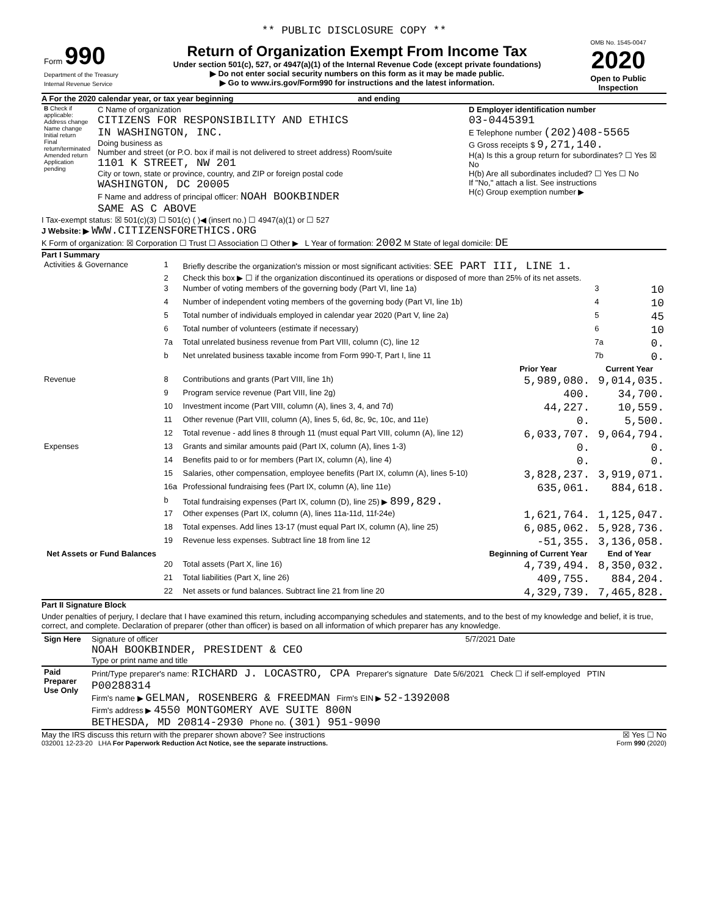** PUBLIC DISCLOSURE COPY **
| Form 990 Department of the Treasury Internal Revenue Service | Return of Organization Exempt From Income Tax Under section 501(c), 527, or 4947(a)(1) of the Internal Revenue Code (except private foundations) ▶ Do not enter social security numbers on this form as it may be made public. ▶ Go to www.irs.gov/Form990 for instructions and the latest information. | OMB No. 1545-0047 2020 Open to Public Inspection |
A For the 2020 calendar year, or tax year beginning and ending
| B Check if applicable: Address change Name change Initial return Final return/terminated Amended return Application pending | C Name of organization CITIZENS FOR RESPONSIBILITY AND ETHICS IN WASHINGTON, INC. Doing business as Number and street (or P.O. box if mail is not delivered to street address) Room/suite 1101 K STREET, NW 201 City or town, state or province, country, and ZIP or foreign postal code WASHINGTON, DC 20005 F Name and address of principal officer: NOAH BOOKBINDER SAME AS C ABOVE | D Employer identification number 03-0445391 E Telephone number (202)408-5565 G Gross receipts $ 9,271,140. H(a) Is this a group return for subordinates? ☐ Yes ☒ No H(b) Are all subordinates included? ☐ Yes ☐ No If "No," attach a list. See instructions H(c) Group exemption number ▶ |
I Tax-exempt status: ☒ 501(c)(3) ☐ 501(c) ( )◀ (insert no.) ☐ 4947(a)(1) or ☐ 527
J Website: ▶ WWW.CITIZENSFORETHICS.ORG
K Form of organization: ☒ Corporation ☐ Trust ☐ Association ☐ Other ▶ L Year of formation: 2002 M State of legal domicile: DE
Part I Summary
| Activities & Governance | 1 | Briefly describe the organization's mission or most significant activities: SEE PART III, LINE 1. | | | |
| | 2 | Check this box ▶ ☐ if the organization discontinued its operations or disposed of more than 25% of its net assets. | | | |
| | 3 | Number of voting members of the governing body (Part VI, line 1a) | | 3 | 10 |
| | 4 | Number of independent voting members of the governing body (Part VI, line 1b) | | 4 | 10 |
| | 5 | Total number of individuals employed in calendar year 2020 (Part V, line 2a) | | 5 | 45 |
| | 6 | Total number of volunteers (estimate if necessary) | | 6 | 10 |
| | 7a | Total unrelated business revenue from Part VIII, column (C), line 12 | | 7a | 0. |
| | b | Net unrelated business taxable income from Form 990-T, Part I, line 11 | | 7b | 0. |
| | | | Prior Year | Current Year | |
| Revenue | 8 | Contributions and grants (Part VIII, line 1h) | 5,989,080. | 9,014,035. | |
| | 9 | Program service revenue (Part VIII, line 2g) | 400. | 34,700. | |
| | 10 | Investment income (Part VIII, column (A), lines 3, 4, and 7d) | 44,227. | 10,559. | |
| | 11 | Other revenue (Part VIII, column (A), lines 5, 6d, 8c, 9c, 10c, and 11e) | 0. | 5,500. | |
| | 12 | Total revenue - add lines 8 through 11 (must equal Part VIII, column (A), line 12) | 6,033,707. | 9,064,794. | |
| Expenses | 13 | Grants and similar amounts paid (Part IX, column (A), lines 1-3) | 0. | 0. | |
| | 14 | Benefits paid to or for members (Part IX, column (A), line 4) | 0. | 0. | |
| | 15 | Salaries, other compensation, employee benefits (Part IX, column (A), lines 5-10) | 3,828,237. | 3,919,071. | |
| | 16a | Professional fundraising fees (Part IX, column (A), line 11e) | 635,061. | 884,618. | |
| | b | Total fundraising expenses (Part IX, column (D), line 25) ▶ 899,829. | | | |
| | 17 | Other expenses (Part IX, column (A), lines 11a-11d, 11f-24e) | 1,621,764. | 1,125,047. | |
| | 18 | Total expenses. Add lines 13-17 (must equal Part IX, column (A), line 25) | 6,085,062. | 5,928,736. | |
| | 19 | Revenue less expenses. Subtract line 18 from line 12 | -51,355. | 3,136,058. | |
| Net Assets or Fund Balances | | | Beginning of Current Year | End of Year | |
| | 20 | Total assets (Part X, line 16) | 4,739,494. | 8,350,032. | |
| | 21 | Total liabilities (Part X, line 26) | 409,755. | 884,204. | |
| | 22 | Net assets or fund balances. Subtract line 21 from line 20 | 4,329,739. | 7,465,828. | |
Part II Signature Block
Under penalties of perjury, I declare that I have examined this return, including accompanying schedules and statements, and to the best of my knowledge and belief, it is true, correct, and complete. Declaration of preparer (other than officer) is based on all information of which preparer has any knowledge.
| Sign Here | Signature of officer 5/7/2021 Date NOAH BOOKBINDER, PRESIDENT & CEO Type or print name and title |
| Paid Preparer Use Only | Print/Type preparer's name: RICHARD J. LOCASTRO, CPA Preparer's signature Date 5/6/2021 Check ☐ if self-employed PTIN P00288314 Firm's name ▶ GELMAN, ROSENBERG & FREEDMAN Firm's EIN ▶ 52-1392008 Firm's address ▶ 4550 MONTGOMERY AVE SUITE 800N BETHESDA, MD 20814-2930 Phone no. (301) 951-9090 |
May the IRS discuss this return with the preparer shown above? See instructions ☒ Yes ☐ No
032001 12-23-20 LHA For Paperwork Reduction Act Notice, see the separate instructions. Form 990 (2020)